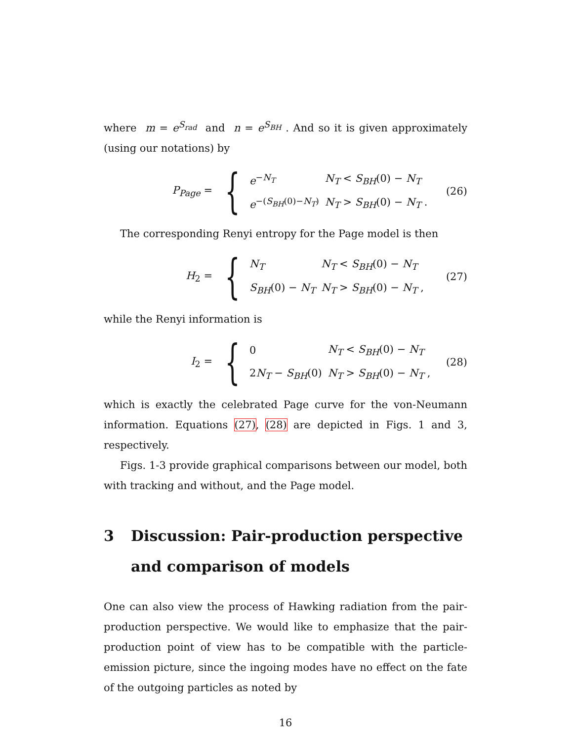where m = e<sup>S<sub>rad</sub></sup> and n = e<sup>S<sub>BH</sub></sup> . And so it is given approximately (using our notations) by
P<sub>Page</sub> =
{
| e<sup>−N<sub>T</sub></sup> | N<sub>T</sub> < S<sub>BH</sub> (0) − N<sub>T</sub> |
| e<sup>−(S<sub>BH</sub>(0)−N<sub>T</sub>)</sup> | N<sub>T</sub> > S<sub>BH</sub> (0) − N<sub>T</sub> . |
(26)
The corresponding Renyi entropy for the Page model is then
H<sub>2</sub> =
{
| N<sub>T</sub> | N<sub>T</sub> < S<sub>BH</sub> (0) − N<sub>T</sub> |
| S<sub>BH</sub> (0) − N<sub>T</sub> | N<sub>T</sub> > S<sub>BH</sub> (0) − N<sub>T</sub> , |
(27)
while the Renyi information is
I<sub>2</sub> =
{
| 0 | N<sub>T</sub> < S<sub>BH</sub> (0) − N<sub>T</sub> |
| 2 N<sub>T</sub> − S<sub>BH</sub> (0) | N<sub>T</sub> > S<sub>BH</sub> (0) − N<sub>T</sub> , |
(28)
which is exactly the celebrated Page curve for the von-Neumann information. Equations (27), (28) are depicted in Figs. 1 and 3, respectively.
Figs. 1-3 provide graphical comparisons between our model, both with tracking and without, and the Page model.
3 Discussion: Pair-production perspective and comparison of models
One can also view the process of Hawking radiation from the pair-production perspective. We would like to emphasize that the pair-production point of view has to be compatible with the particle-emission picture, since the ingoing modes have no effect on the fate of the outgoing particles as noted by
16